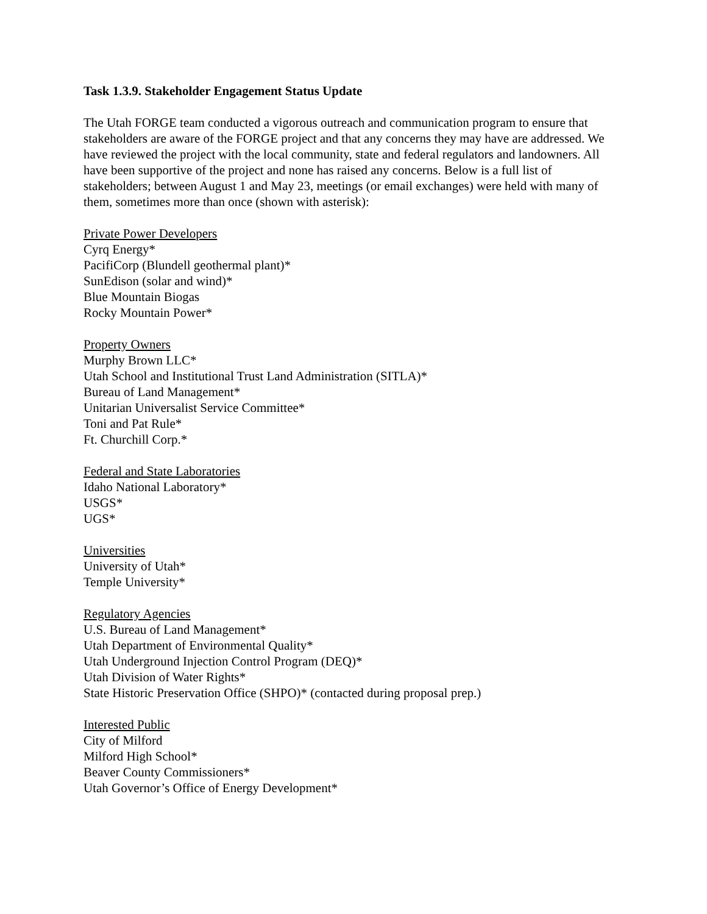Task 1.3.9. Stakeholder Engagement Status Update
The Utah FORGE team conducted a vigorous outreach and communication program to ensure that stakeholders are aware of the FORGE project and that any concerns they may have are addressed. We have reviewed the project with the local community, state and federal regulators and landowners. All have been supportive of the project and none has raised any concerns. Below is a full list of stakeholders; between August 1 and May 23, meetings (or email exchanges) were held with many of them, sometimes more than once (shown with asterisk):
Private Power Developers
Cyrq Energy*
PacifiCorp (Blundell geothermal plant)*
SunEdison (solar and wind)*
Blue Mountain Biogas
Rocky Mountain Power*
Property Owners
Murphy Brown LLC*
Utah School and Institutional Trust Land Administration (SITLA)*
Bureau of Land Management*
Unitarian Universalist Service Committee*
Toni and Pat Rule*
Ft. Churchill Corp.*
Federal and State Laboratories
Idaho National Laboratory*
USGS*
UGS*
Universities
University of Utah*
Temple University*
Regulatory Agencies
U.S. Bureau of Land Management*
Utah Department of Environmental Quality*
Utah Underground Injection Control Program (DEQ)*
Utah Division of Water Rights*
State Historic Preservation Office (SHPO)* (contacted during proposal prep.)
Interested Public
City of Milford
Milford High School*
Beaver County Commissioners*
Utah Governor’s Office of Energy Development*